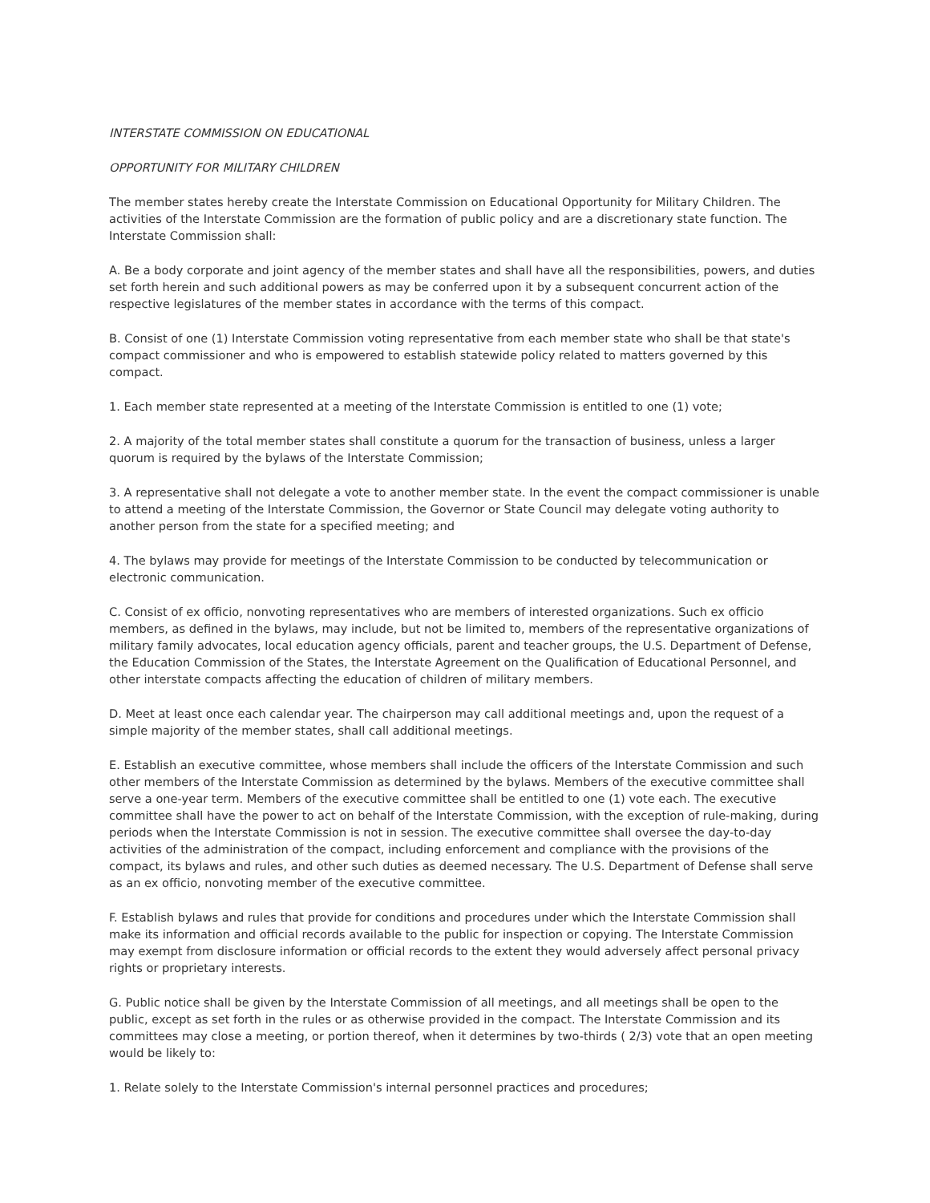INTERSTATE COMMISSION ON EDUCATIONAL
OPPORTUNITY FOR MILITARY CHILDREN
The member states hereby create the Interstate Commission on Educational Opportunity for Military Children. The activities of the Interstate Commission are the formation of public policy and are a discretionary state function. The Interstate Commission shall:
A. Be a body corporate and joint agency of the member states and shall have all the responsibilities, powers, and duties set forth herein and such additional powers as may be conferred upon it by a subsequent concurrent action of the respective legislatures of the member states in accordance with the terms of this compact.
B. Consist of one (1) Interstate Commission voting representative from each member state who shall be that state's compact commissioner and who is empowered to establish statewide policy related to matters governed by this compact.
1. Each member state represented at a meeting of the Interstate Commission is entitled to one (1) vote;
2. A majority of the total member states shall constitute a quorum for the transaction of business, unless a larger quorum is required by the bylaws of the Interstate Commission;
3. A representative shall not delegate a vote to another member state. In the event the compact commissioner is unable to attend a meeting of the Interstate Commission, the Governor or State Council may delegate voting authority to another person from the state for a specified meeting; and
4. The bylaws may provide for meetings of the Interstate Commission to be conducted by telecommunication or electronic communication.
C. Consist of ex officio, nonvoting representatives who are members of interested organizations. Such ex officio members, as defined in the bylaws, may include, but not be limited to, members of the representative organizations of military family advocates, local education agency officials, parent and teacher groups, the U.S. Department of Defense, the Education Commission of the States, the Interstate Agreement on the Qualification of Educational Personnel, and other interstate compacts affecting the education of children of military members.
D. Meet at least once each calendar year. The chairperson may call additional meetings and, upon the request of a simple majority of the member states, shall call additional meetings.
E. Establish an executive committee, whose members shall include the officers of the Interstate Commission and such other members of the Interstate Commission as determined by the bylaws. Members of the executive committee shall serve a one-year term. Members of the executive committee shall be entitled to one (1) vote each. The executive committee shall have the power to act on behalf of the Interstate Commission, with the exception of rule-making, during periods when the Interstate Commission is not in session. The executive committee shall oversee the day-to-day activities of the administration of the compact, including enforcement and compliance with the provisions of the compact, its bylaws and rules, and other such duties as deemed necessary. The U.S. Department of Defense shall serve as an ex officio, nonvoting member of the executive committee.
F. Establish bylaws and rules that provide for conditions and procedures under which the Interstate Commission shall make its information and official records available to the public for inspection or copying. The Interstate Commission may exempt from disclosure information or official records to the extent they would adversely affect personal privacy rights or proprietary interests.
G. Public notice shall be given by the Interstate Commission of all meetings, and all meetings shall be open to the public, except as set forth in the rules or as otherwise provided in the compact. The Interstate Commission and its committees may close a meeting, or portion thereof, when it determines by two-thirds ( 2/3) vote that an open meeting would be likely to:
1. Relate solely to the Interstate Commission's internal personnel practices and procedures;